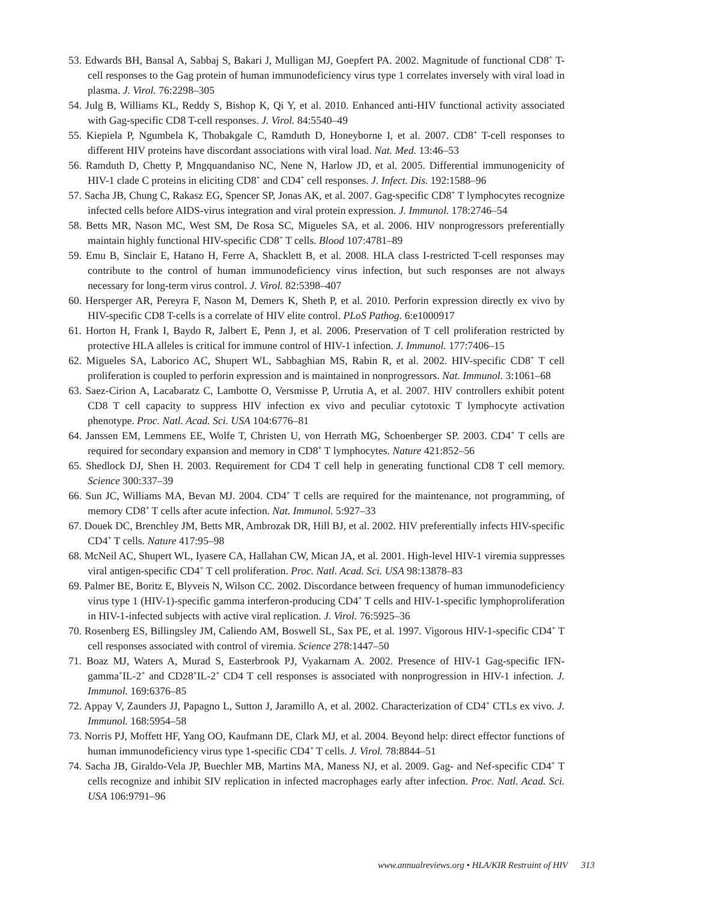53. Edwards BH, Bansal A, Sabbaj S, Bakari J, Mulligan MJ, Goepfert PA. 2002. Magnitude of functional CD8<sup>+</sup> T-cell responses to the Gag protein of human immunodeficiency virus type 1 correlates inversely with viral load in plasma. J. Virol. 76:2298–305
54. Julg B, Williams KL, Reddy S, Bishop K, Qi Y, et al. 2010. Enhanced anti-HIV functional activity associated with Gag-specific CD8 T-cell responses. J. Virol. 84:5540–49
55. Kiepiela P, Ngumbela K, Thobakgale C, Ramduth D, Honeyborne I, et al. 2007. CD8<sup>+</sup> T-cell responses to different HIV proteins have discordant associations with viral load. Nat. Med. 13:46–53
56. Ramduth D, Chetty P, Mngquandaniso NC, Nene N, Harlow JD, et al. 2005. Differential immunogenicity of HIV-1 clade C proteins in eliciting CD8<sup>+</sup> and CD4<sup>+</sup> cell responses. J. Infect. Dis. 192:1588–96
57. Sacha JB, Chung C, Rakasz EG, Spencer SP, Jonas AK, et al. 2007. Gag-specific CD8<sup>+</sup> T lymphocytes recognize infected cells before AIDS-virus integration and viral protein expression. J. Immunol. 178:2746–54
58. Betts MR, Nason MC, West SM, De Rosa SC, Migueles SA, et al. 2006. HIV nonprogressors preferentially maintain highly functional HIV-specific CD8<sup>+</sup> T cells. Blood 107:4781–89
59. Emu B, Sinclair E, Hatano H, Ferre A, Shacklett B, et al. 2008. HLA class I-restricted T-cell responses may contribute to the control of human immunodeficiency virus infection, but such responses are not always necessary for long-term virus control. J. Virol. 82:5398–407
60. Hersperger AR, Pereyra F, Nason M, Demers K, Sheth P, et al. 2010. Perforin expression directly ex vivo by HIV-specific CD8 T-cells is a correlate of HIV elite control. PLoS Pathog. 6:e1000917
61. Horton H, Frank I, Baydo R, Jalbert E, Penn J, et al. 2006. Preservation of T cell proliferation restricted by protective HLA alleles is critical for immune control of HIV-1 infection. J. Immunol. 177:7406–15
62. Migueles SA, Laborico AC, Shupert WL, Sabbaghian MS, Rabin R, et al. 2002. HIV-specific CD8<sup>+</sup> T cell proliferation is coupled to perforin expression and is maintained in nonprogressors. Nat. Immunol. 3:1061–68
63. Saez-Cirion A, Lacabaratz C, Lambotte O, Versmisse P, Urrutia A, et al. 2007. HIV controllers exhibit potent CD8 T cell capacity to suppress HIV infection ex vivo and peculiar cytotoxic T lymphocyte activation phenotype. Proc. Natl. Acad. Sci. USA 104:6776–81
64. Janssen EM, Lemmens EE, Wolfe T, Christen U, von Herrath MG, Schoenberger SP. 2003. CD4<sup>+</sup> T cells are required for secondary expansion and memory in CD8<sup>+</sup> T lymphocytes. Nature 421:852–56
65. Shedlock DJ, Shen H. 2003. Requirement for CD4 T cell help in generating functional CD8 T cell memory. Science 300:337–39
66. Sun JC, Williams MA, Bevan MJ. 2004. CD4<sup>+</sup> T cells are required for the maintenance, not programming, of memory CD8<sup>+</sup> T cells after acute infection. Nat. Immunol. 5:927–33
67. Douek DC, Brenchley JM, Betts MR, Ambrozak DR, Hill BJ, et al. 2002. HIV preferentially infects HIV-specific CD4<sup>+</sup> T cells. Nature 417:95–98
68. McNeil AC, Shupert WL, Iyasere CA, Hallahan CW, Mican JA, et al. 2001. High-level HIV-1 viremia suppresses viral antigen-specific CD4<sup>+</sup> T cell proliferation. Proc. Natl. Acad. Sci. USA 98:13878–83
69. Palmer BE, Boritz E, Blyveis N, Wilson CC. 2002. Discordance between frequency of human immunodeficiency virus type 1 (HIV-1)-specific gamma interferon-producing CD4<sup>+</sup> T cells and HIV-1-specific lymphoproliferation in HIV-1-infected subjects with active viral replication. J. Virol. 76:5925–36
70. Rosenberg ES, Billingsley JM, Caliendo AM, Boswell SL, Sax PE, et al. 1997. Vigorous HIV-1-specific CD4<sup>+</sup> T cell responses associated with control of viremia. Science 278:1447–50
71. Boaz MJ, Waters A, Murad S, Easterbrook PJ, Vyakarnam A. 2002. Presence of HIV-1 Gag-specific IFN-gamma<sup>+</sup>IL-2<sup>+</sup> and CD28<sup>+</sup>IL-2<sup>+</sup> CD4 T cell responses is associated with nonprogression in HIV-1 infection. J. Immunol. 169:6376–85
72. Appay V, Zaunders JJ, Papagno L, Sutton J, Jaramillo A, et al. 2002. Characterization of CD4<sup>+</sup> CTLs ex vivo. J. Immunol. 168:5954–58
73. Norris PJ, Moffett HF, Yang OO, Kaufmann DE, Clark MJ, et al. 2004. Beyond help: direct effector functions of human immunodeficiency virus type 1-specific CD4<sup>+</sup> T cells. J. Virol. 78:8844–51
74. Sacha JB, Giraldo-Vela JP, Buechler MB, Martins MA, Maness NJ, et al. 2009. Gag- and Nef-specific CD4<sup>+</sup> T cells recognize and inhibit SIV replication in infected macrophages early after infection. Proc. Natl. Acad. Sci. USA 106:9791–96
www.annualreviews.org • HLA/KIR Restraint of HIV 313